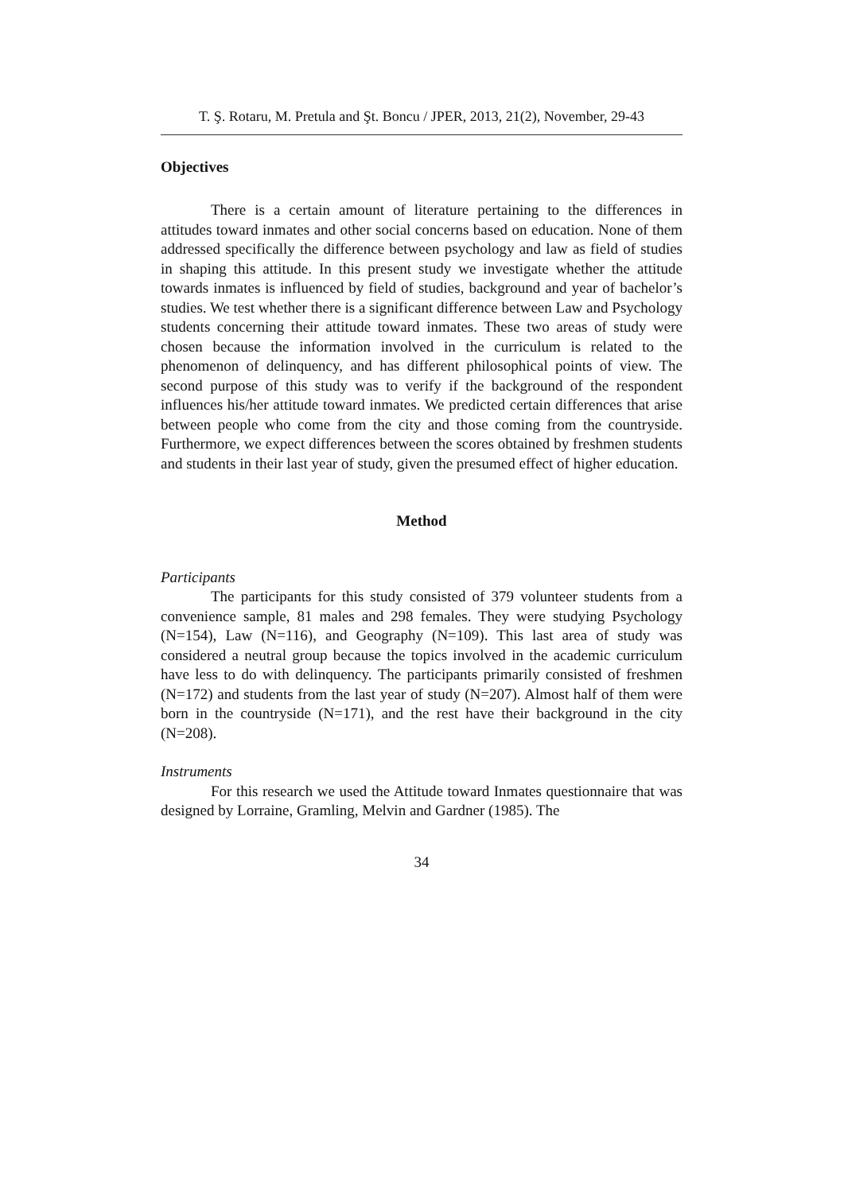T. Ş. Rotaru, M. Pretula and Şt. Boncu / JPER, 2013, 21(2), November, 29-43
Objectives
There is a certain amount of literature pertaining to the differences in attitudes toward inmates and other social concerns based on education. None of them addressed specifically the difference between psychology and law as field of studies in shaping this attitude. In this present study we investigate whether the attitude towards inmates is influenced by field of studies, background and year of bachelor’s studies. We test whether there is a significant difference between Law and Psychology students concerning their attitude toward inmates. These two areas of study were chosen because the information involved in the curriculum is related to the phenomenon of delinquency, and has different philosophical points of view. The second purpose of this study was to verify if the background of the respondent influences his/her attitude toward inmates. We predicted certain differences that arise between people who come from the city and those coming from the countryside. Furthermore, we expect differences between the scores obtained by freshmen students and students in their last year of study, given the presumed effect of higher education.
Method
Participants
The participants for this study consisted of 379 volunteer students from a convenience sample, 81 males and 298 females. They were studying Psychology (N=154), Law (N=116), and Geography (N=109). This last area of study was considered a neutral group because the topics involved in the academic curriculum have less to do with delinquency. The participants primarily consisted of freshmen (N=172) and students from the last year of study (N=207). Almost half of them were born in the countryside (N=171), and the rest have their background in the city (N=208).
Instruments
For this research we used the Attitude toward Inmates questionnaire that was designed by Lorraine, Gramling, Melvin and Gardner (1985). The
34